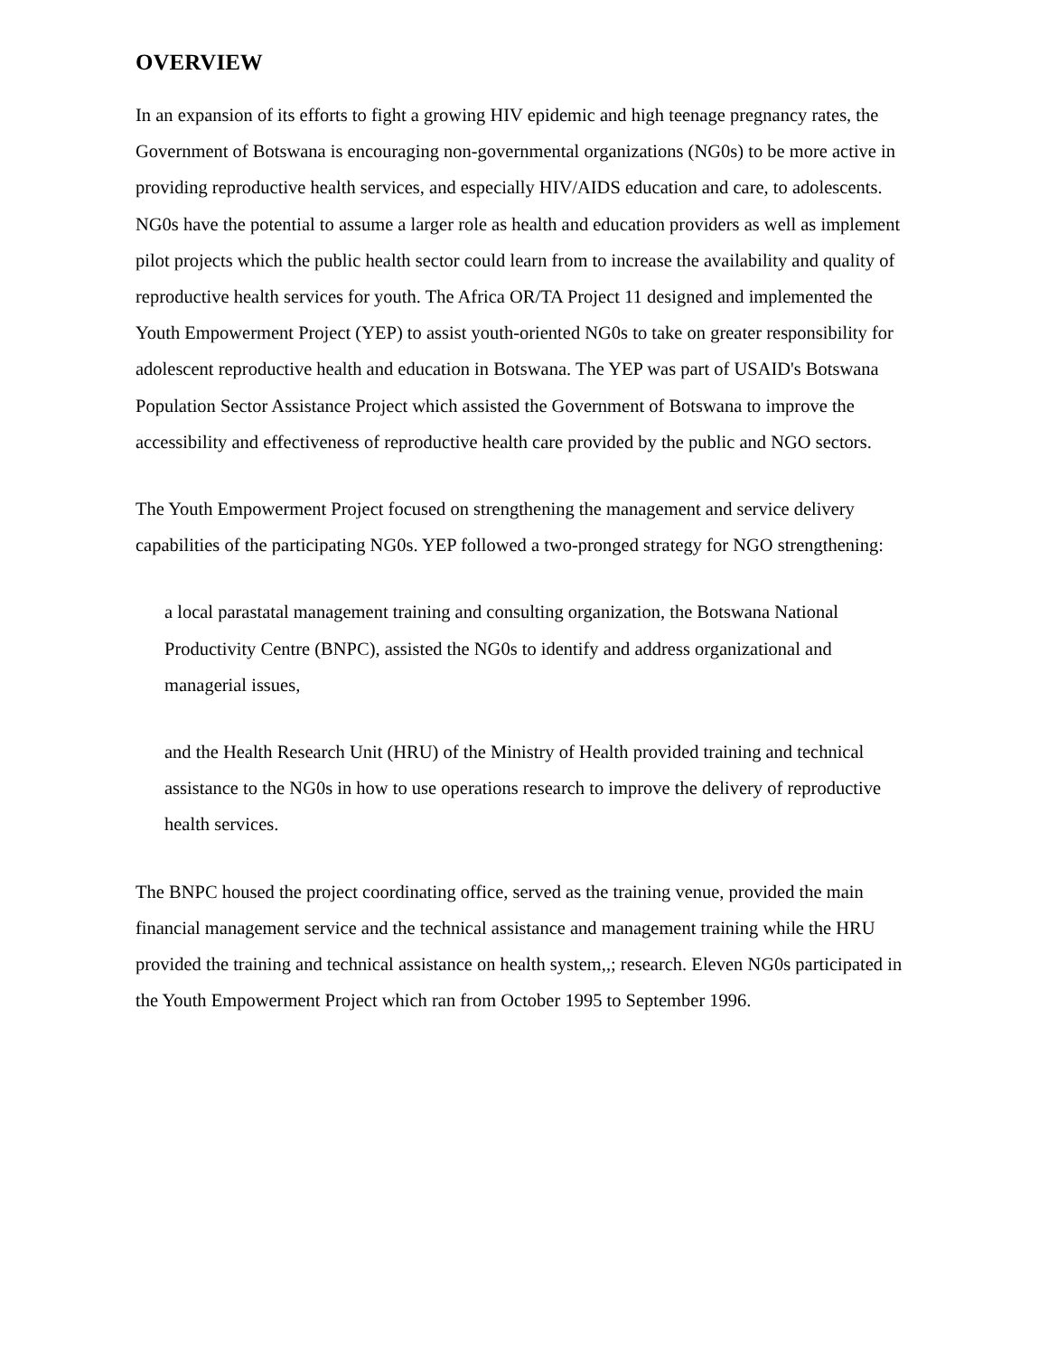OVERVIEW
In an expansion of its efforts to fight a growing HIV epidemic and high teenage pregnancy rates, the Government of Botswana is encouraging non-governmental organizations (NG0s) to be more active in providing reproductive health services, and especially HIV/AIDS education and care, to adolescents. NG0s have the potential to assume a larger role as health and education providers as well as implement pilot projects which the public health sector could learn from to increase the availability and quality of reproductive health services for youth. The Africa OR/TA Project 11 designed and implemented the Youth Empowerment Project (YEP) to assist youth-oriented NG0s to take on greater responsibility for adolescent reproductive health and education in Botswana. The YEP was part of USAID's Botswana Population Sector Assistance Project which assisted the Government of Botswana to improve the accessibility and effectiveness of reproductive health care provided by the public and NGO sectors.
The Youth Empowerment Project focused on strengthening the management and service delivery capabilities of the participating NG0s. YEP followed a two-pronged strategy for NGO strengthening:
a local parastatal management training and consulting organization, the Botswana National Productivity Centre (BNPC), assisted the NG0s to identify and address organizational and managerial issues,
and the Health Research Unit (HRU) of the Ministry of Health provided training and technical assistance to the NG0s in how to use operations research to improve the delivery of reproductive health services.
The BNPC housed the project coordinating office, served as the training venue, provided the main financial management service and the technical assistance and management training while the HRU provided the training and technical assistance on health system,,; research. Eleven NG0s participated in the Youth Empowerment Project which ran from October 1995 to September 1996.